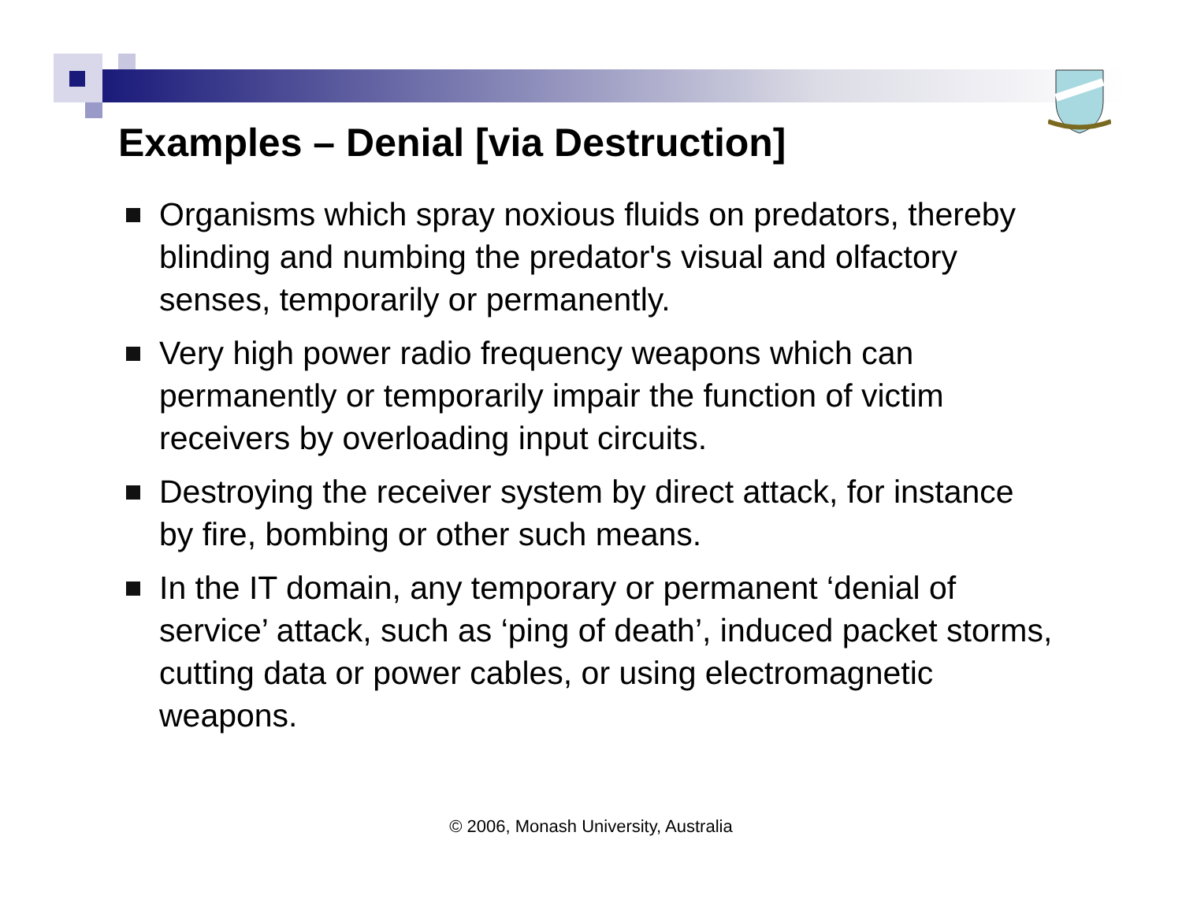Examples – Denial [via Destruction]
Organisms which spray noxious fluids on predators, thereby blinding and numbing the predator's visual and olfactory senses, temporarily or permanently.
Very high power radio frequency weapons which can permanently or temporarily impair the function of victim receivers by overloading input circuits.
Destroying the receiver system by direct attack, for instance by fire, bombing or other such means.
In the IT domain, any temporary or permanent ‘denial of service’ attack, such as ‘ping of death’, induced packet storms, cutting data or power cables, or using electromagnetic weapons.
© 2006, Monash University, Australia